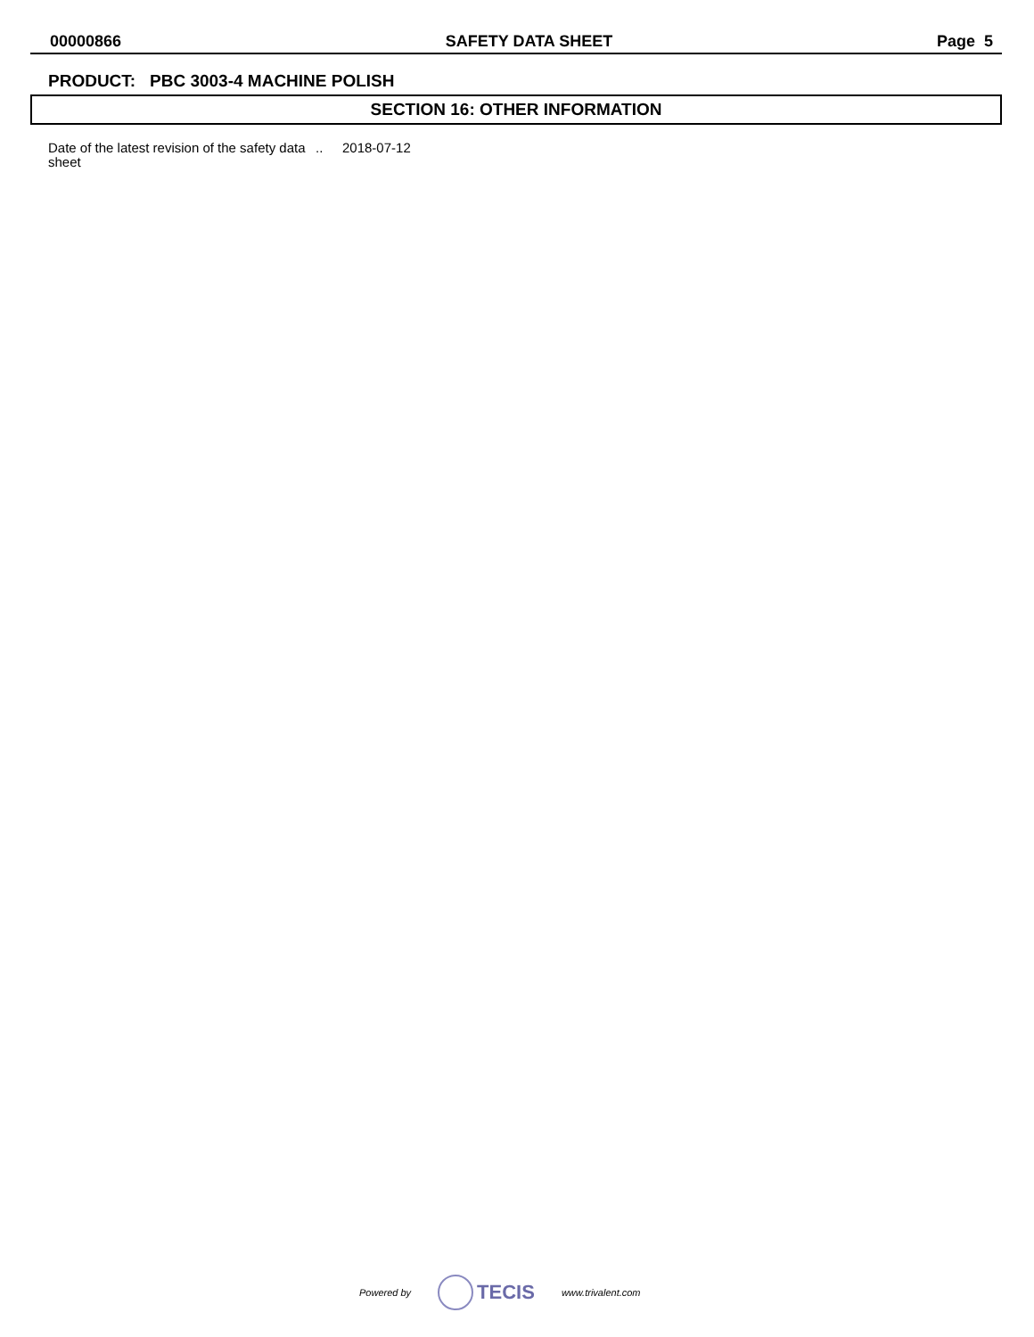00000866 SAFETY DATA SHEET Page 5
PRODUCT: PBC 3003-4 MACHINE POLISH
SECTION 16: OTHER INFORMATION
Date of the latest revision of the safety data sheet
.. 2018-07-12
Powered by TECIS www.trivalent.com